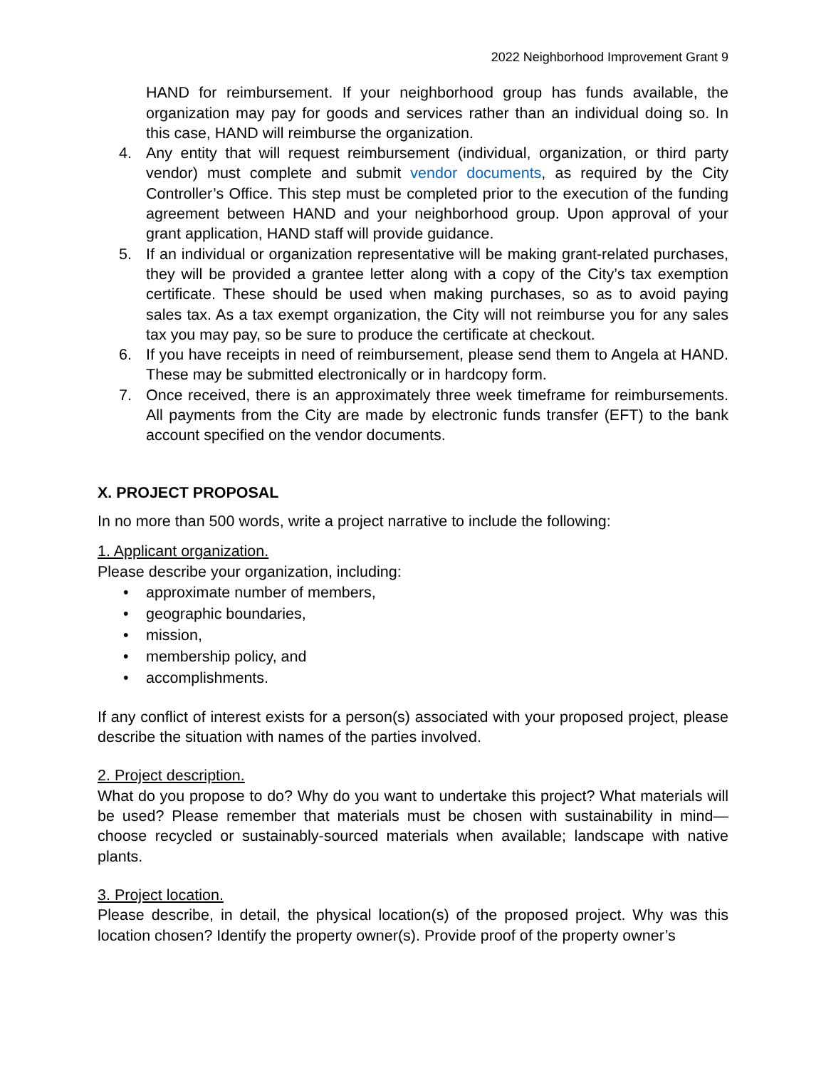2022 Neighborhood Improvement Grant 9
HAND for reimbursement. If your neighborhood group has funds available, the organization may pay for goods and services rather than an individual doing so. In this case, HAND will reimburse the organization.
4. Any entity that will request reimbursement (individual, organization, or third party vendor) must complete and submit vendor documents, as required by the City Controller’s Office. This step must be completed prior to the execution of the funding agreement between HAND and your neighborhood group. Upon approval of your grant application, HAND staff will provide guidance.
5. If an individual or organization representative will be making grant-related purchases, they will be provided a grantee letter along with a copy of the City’s tax exemption certificate. These should be used when making purchases, so as to avoid paying sales tax. As a tax exempt organization, the City will not reimburse you for any sales tax you may pay, so be sure to produce the certificate at checkout.
6. If you have receipts in need of reimbursement, please send them to Angela at HAND. These may be submitted electronically or in hardcopy form.
7. Once received, there is an approximately three week timeframe for reimbursements. All payments from the City are made by electronic funds transfer (EFT) to the bank account specified on the vendor documents.
X. PROJECT PROPOSAL
In no more than 500 words, write a project narrative to include the following:
1. Applicant organization.
Please describe your organization, including:
• approximate number of members,
• geographic boundaries,
• mission,
• membership policy, and
• accomplishments.
If any conflict of interest exists for a person(s) associated with your proposed project, please describe the situation with names of the parties involved.
2. Project description.
What do you propose to do? Why do you want to undertake this project? What materials will be used? Please remember that materials must be chosen with sustainability in mind—choose recycled or sustainably-sourced materials when available; landscape with native plants.
3. Project location.
Please describe, in detail, the physical location(s) of the proposed project. Why was this location chosen? Identify the property owner(s). Provide proof of the property owner’s